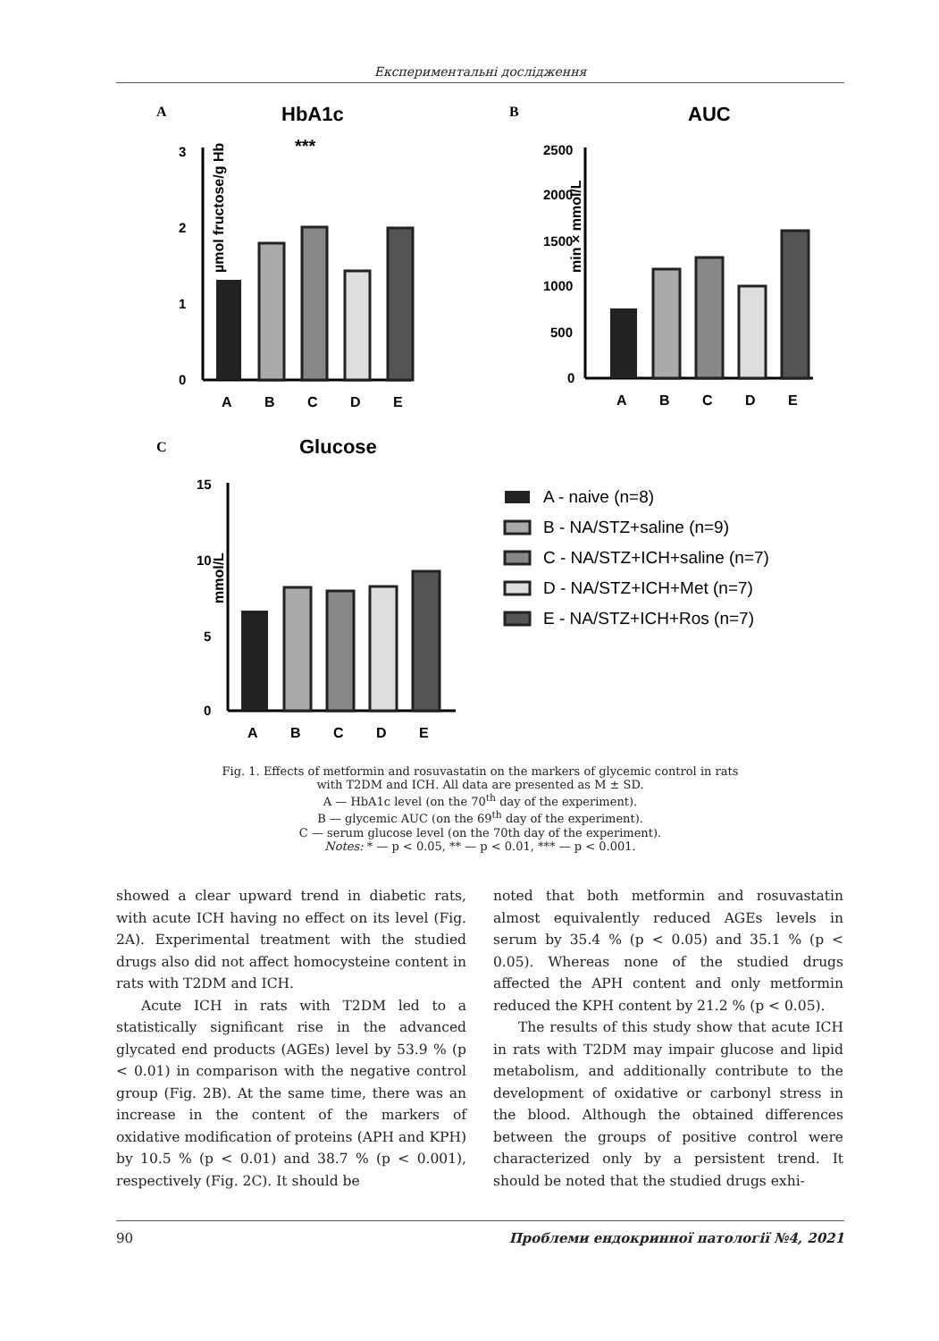Експериментальні дослідження
A
HbA1c
µmol fructose/g Hb
3
2
1
0
A
B
C
D
E
***
C
Glucose
mmol/L
15
10
5
0
A
B
C
D
E
B
AUC
min × mmol/L
2500
2000
1500
1000
500
0
A
B
C
D
E
A - naive (n=8)
B - NA/STZ+saline (n=9)
C - NA/STZ+ICH+saline (n=7)
D - NA/STZ+ICH+Met (n=7)
E - NA/STZ+ICH+Ros (n=7)
Fig. 1. Effects of metformin and rosuvastatin on the markers of glycemic control in rats
with T2DM and ICH. All data are presented as M ± SD.
A — HbA1c level (on the 70<sup>th</sup> day of the experiment).
B — glycemic AUC (on the 69<sup>th</sup> day of the experiment).
C — serum glucose level (on the 70th day of the experiment).
Notes: * — p < 0.05, ** — p < 0.01, *** — p < 0.001.
showed a clear upward trend in diabetic rats, with acute ICH having no effect on its level (Fig. 2A). Experimental treatment with the studied drugs also did not affect homocysteine content in rats with T2DM and ICH.
Acute ICH in rats with T2DM led to a statistically significant rise in the advanced glycated end products (AGEs) level by 53.9 % (p < 0.01) in comparison with the negative control group (Fig. 2B). At the same time, there was an increase in the content of the markers of oxidative modification of proteins (APH and KPH) by 10.5 % (p < 0.01) and 38.7 % (p < 0.001), respectively (Fig. 2C). It should be
noted that both metformin and rosuvastatin almost equivalently reduced AGEs levels in serum by 35.4 % (p < 0.05) and 35.1 % (p < 0.05). Whereas none of the studied drugs affected the APH content and only metformin reduced the KPH content by 21.2 % (p < 0.05).
The results of this study show that acute ICH in rats with T2DM may impair glucose and lipid metabolism, and additionally contribute to the development of oxidative or carbonyl stress in the blood. Although the obtained differences between the groups of positive control were characterized only by a persistent trend. It should be noted that the studied drugs exhi-
90 Проблеми ендокринної патології №4, 2021